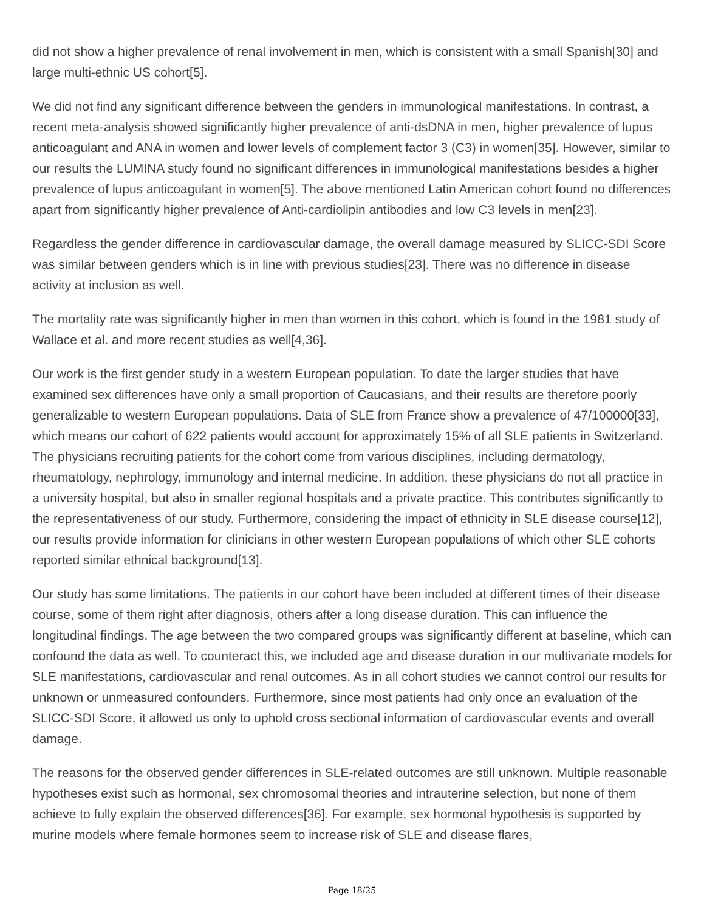did not show a higher prevalence of renal involvement in men, which is consistent with a small Spanish[30] and large multi-ethnic US cohort[5].
We did not find any significant difference between the genders in immunological manifestations. In contrast, a recent meta-analysis showed significantly higher prevalence of anti-dsDNA in men, higher prevalence of lupus anticoagulant and ANA in women and lower levels of complement factor 3 (C3) in women[35]. However, similar to our results the LUMINA study found no significant differences in immunological manifestations besides a higher prevalence of lupus anticoagulant in women[5]. The above mentioned Latin American cohort found no differences apart from significantly higher prevalence of Anti-cardiolipin antibodies and low C3 levels in men[23].
Regardless the gender difference in cardiovascular damage, the overall damage measured by SLICC-SDI Score was similar between genders which is in line with previous studies[23]. There was no difference in disease activity at inclusion as well.
The mortality rate was significantly higher in men than women in this cohort, which is found in the 1981 study of Wallace et al. and more recent studies as well[4,36].
Our work is the first gender study in a western European population. To date the larger studies that have examined sex differences have only a small proportion of Caucasians, and their results are therefore poorly generalizable to western European populations. Data of SLE from France show a prevalence of 47/100000[33], which means our cohort of 622 patients would account for approximately 15% of all SLE patients in Switzerland. The physicians recruiting patients for the cohort come from various disciplines, including dermatology, rheumatology, nephrology, immunology and internal medicine. In addition, these physicians do not all practice in a university hospital, but also in smaller regional hospitals and a private practice. This contributes significantly to the representativeness of our study. Furthermore, considering the impact of ethnicity in SLE disease course[12], our results provide information for clinicians in other western European populations of which other SLE cohorts reported similar ethnical background[13].
Our study has some limitations. The patients in our cohort have been included at different times of their disease course, some of them right after diagnosis, others after a long disease duration. This can influence the longitudinal findings. The age between the two compared groups was significantly different at baseline, which can confound the data as well. To counteract this, we included age and disease duration in our multivariate models for SLE manifestations, cardiovascular and renal outcomes. As in all cohort studies we cannot control our results for unknown or unmeasured confounders. Furthermore, since most patients had only once an evaluation of the SLICC-SDI Score, it allowed us only to uphold cross sectional information of cardiovascular events and overall damage.
The reasons for the observed gender differences in SLE-related outcomes are still unknown. Multiple reasonable hypotheses exist such as hormonal, sex chromosomal theories and intrauterine selection, but none of them achieve to fully explain the observed differences[36]. For example, sex hormonal hypothesis is supported by murine models where female hormones seem to increase risk of SLE and disease flares,
Page 18/25